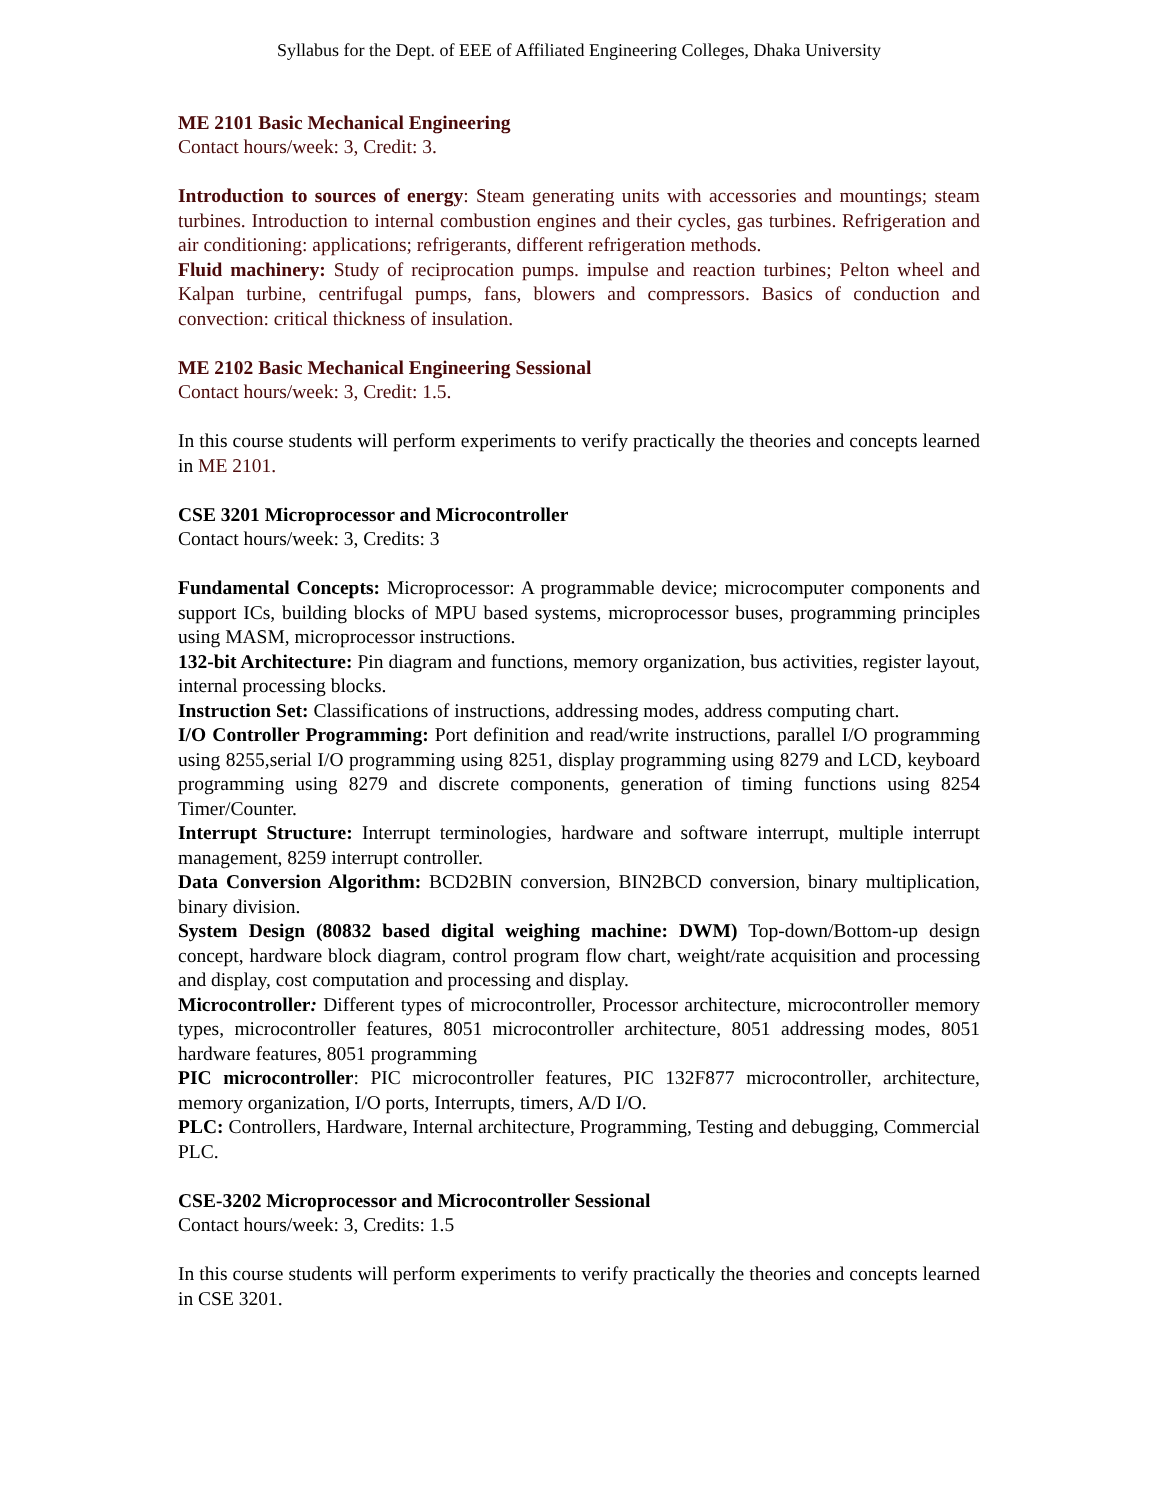Syllabus for the Dept. of EEE of Affiliated Engineering Colleges, Dhaka University
ME 2101 Basic Mechanical Engineering
Contact hours/week: 3, Credit: 3.
Introduction to sources of energy: Steam generating units with accessories and mountings; steam turbines. Introduction to internal combustion engines and their cycles, gas turbines. Refrigeration and air conditioning: applications; refrigerants, different refrigeration methods.
Fluid machinery: Study of reciprocation pumps. impulse and reaction turbines; Pelton wheel and Kalpan turbine, centrifugal pumps, fans, blowers and compressors. Basics of conduction and convection: critical thickness of insulation.
ME 2102 Basic Mechanical Engineering Sessional
Contact hours/week: 3, Credit: 1.5.
In this course students will perform experiments to verify practically the theories and concepts learned in ME 2101.
CSE 3201 Microprocessor and Microcontroller
Contact hours/week: 3, Credits: 3
Fundamental Concepts: Microprocessor: A programmable device; microcomputer components and support ICs, building blocks of MPU based systems, microprocessor buses, programming principles using MASM, microprocessor instructions.
132-bit Architecture: Pin diagram and functions, memory organization, bus activities, register layout, internal processing blocks.
Instruction Set: Classifications of instructions, addressing modes, address computing chart.
I/O Controller Programming: Port definition and read/write instructions, parallel I/O programming using 8255,serial I/O programming using 8251, display programming using 8279 and LCD, keyboard programming using 8279 and discrete components, generation of timing functions using 8254 Timer/Counter.
Interrupt Structure: Interrupt terminologies, hardware and software interrupt, multiple interrupt management, 8259 interrupt controller.
Data Conversion Algorithm: BCD2BIN conversion, BIN2BCD conversion, binary multiplication, binary division.
System Design (80832 based digital weighing machine: DWM) Top-down/Bottom-up design concept, hardware block diagram, control program flow chart, weight/rate acquisition and processing and display, cost computation and processing and display.
Microcontroller: Different types of microcontroller, Processor architecture, microcontroller memory types, microcontroller features, 8051 microcontroller architecture, 8051 addressing modes, 8051 hardware features, 8051 programming
PIC microcontroller: PIC microcontroller features, PIC 132F877 microcontroller, architecture, memory organization, I/O ports, Interrupts, timers, A/D I/O.
PLC: Controllers, Hardware, Internal architecture, Programming, Testing and debugging, Commercial PLC.
CSE-3202 Microprocessor and Microcontroller Sessional
Contact hours/week: 3, Credits: 1.5
In this course students will perform experiments to verify practically the theories and concepts learned in CSE 3201.